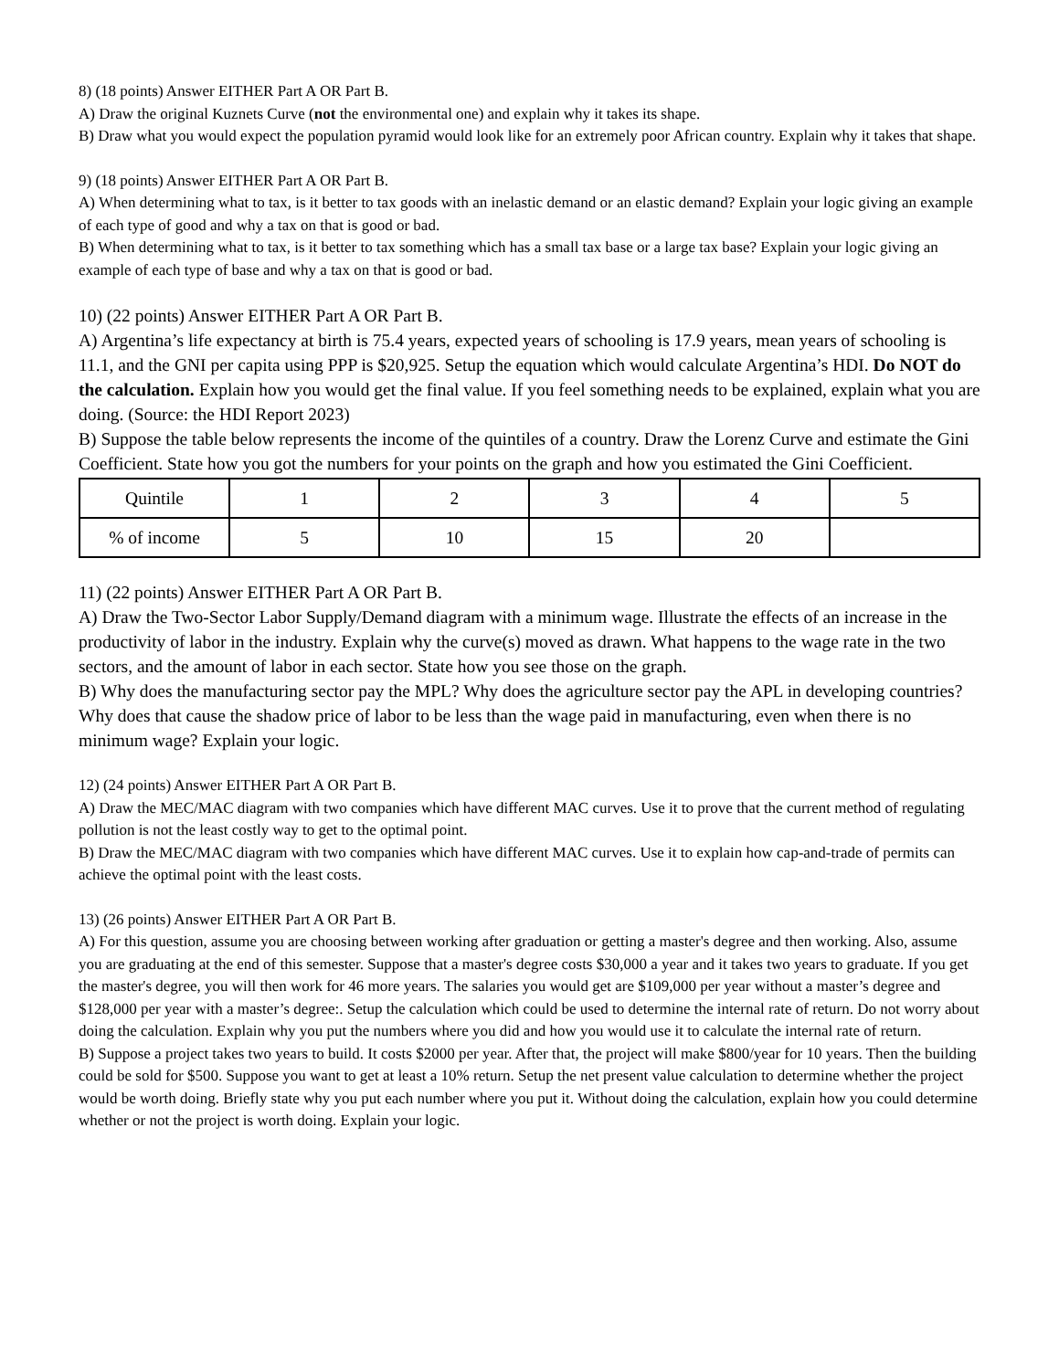8) (18 points) Answer EITHER Part A OR Part B.
A) Draw the original Kuznets Curve (not the environmental one) and explain why it takes its shape.
B) Draw what you would expect the population pyramid would look like for an extremely poor African country. Explain why it takes that shape.
9) (18 points) Answer EITHER Part A OR Part B.
A) When determining what to tax, is it better to tax goods with an inelastic demand or an elastic demand? Explain your logic giving an example of each type of good and why a tax on that is good or bad.
B) When determining what to tax, is it better to tax something which has a small tax base or a large tax base? Explain your logic giving an example of each type of base and why a tax on that is good or bad.
10) (22 points) Answer EITHER Part A OR Part B.
A) Argentina’s life expectancy at birth is 75.4 years, expected years of schooling is 17.9 years, mean years of schooling is 11.1, and the GNI per capita using PPP is $20,925. Setup the equation which would calculate Argentina’s HDI. Do NOT do the calculation. Explain how you would get the final value. If you feel something needs to be explained, explain what you are doing. (Source: the HDI Report 2023)
B) Suppose the table below represents the income of the quintiles of a country. Draw the Lorenz Curve and estimate the Gini Coefficient. State how you got the numbers for your points on the graph and how you estimated the Gini Coefficient.
| Quintile | 1 | 2 | 3 | 4 | 5 |
| % of income | 5 | 10 | 15 | 20 | |
11) (22 points) Answer EITHER Part A OR Part B.
A) Draw the Two-Sector Labor Supply/Demand diagram with a minimum wage. Illustrate the effects of an increase in the productivity of labor in the industry. Explain why the curve(s) moved as drawn. What happens to the wage rate in the two sectors, and the amount of labor in each sector. State how you see those on the graph.
B) Why does the manufacturing sector pay the MPL? Why does the agriculture sector pay the APL in developing countries? Why does that cause the shadow price of labor to be less than the wage paid in manufacturing, even when there is no minimum wage? Explain your logic.
12) (24 points) Answer EITHER Part A OR Part B.
A) Draw the MEC/MAC diagram with two companies which have different MAC curves. Use it to prove that the current method of regulating pollution is not the least costly way to get to the optimal point.
B) Draw the MEC/MAC diagram with two companies which have different MAC curves. Use it to explain how cap-and-trade of permits can achieve the optimal point with the least costs.
13) (26 points) Answer EITHER Part A OR Part B.
A) For this question, assume you are choosing between working after graduation or getting a master's degree and then working. Also, assume you are graduating at the end of this semester. Suppose that a master's degree costs $30,000 a year and it takes two years to graduate. If you get the master's degree, you will then work for 46 more years. The salaries you would get are $109,000 per year without a master’s degree and $128,000 per year with a master’s degree:. Setup the calculation which could be used to determine the internal rate of return. Do not worry about doing the calculation. Explain why you put the numbers where you did and how you would use it to calculate the internal rate of return.
B) Suppose a project takes two years to build. It costs $2000 per year. After that, the project will make $800/year for 10 years. Then the building could be sold for $500. Suppose you want to get at least a 10% return. Setup the net present value calculation to determine whether the project would be worth doing. Briefly state why you put each number where you put it. Without doing the calculation, explain how you could determine whether or not the project is worth doing. Explain your logic.